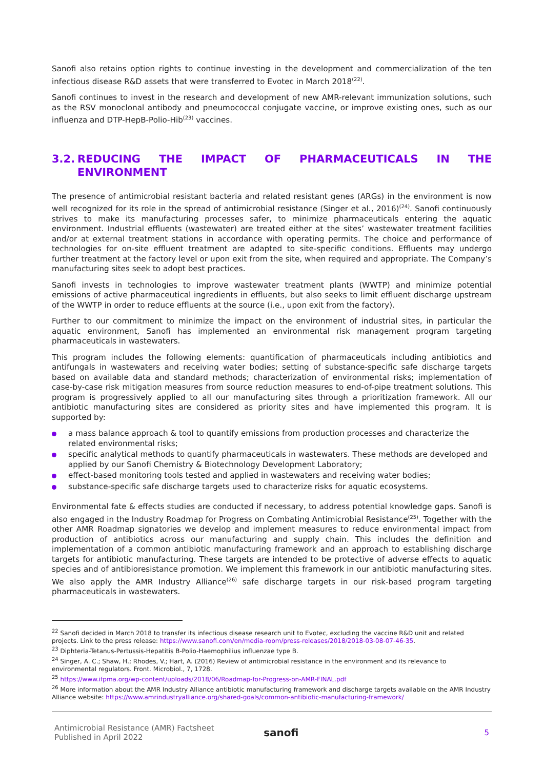Sanofi also retains option rights to continue investing in the development and commercialization of the ten infectious disease R&D assets that were transferred to Evotec in March 2018<sup>(22)</sup>.
Sanofi continues to invest in the research and development of new AMR-relevant immunization solutions, such as the RSV monoclonal antibody and pneumococcal conjugate vaccine, or improve existing ones, such as our influenza and DTP-HepB-Polio-Hib<sup>(23)</sup> vaccines.
3.2. REDUCING THE IMPACT OF PHARMACEUTICALS IN THE ENVIRONMENT
The presence of antimicrobial resistant bacteria and related resistant genes (ARGs) in the environment is now well recognized for its role in the spread of antimicrobial resistance (Singer et al., 2016)<sup>(24)</sup>. Sanofi continuously strives to make its manufacturing processes safer, to minimize pharmaceuticals entering the aquatic environment. Industrial effluents (wastewater) are treated either at the sites’ wastewater treatment facilities and/or at external treatment stations in accordance with operating permits. The choice and performance of technologies for on-site effluent treatment are adapted to site-specific conditions. Effluents may undergo further treatment at the factory level or upon exit from the site, when required and appropriate. The Company’s manufacturing sites seek to adopt best practices.
Sanofi invests in technologies to improve wastewater treatment plants (WWTP) and minimize potential emissions of active pharmaceutical ingredients in effluents, but also seeks to limit effluent discharge upstream of the WWTP in order to reduce effluents at the source (i.e., upon exit from the factory).
Further to our commitment to minimize the impact on the environment of industrial sites, in particular the aquatic environment, Sanofi has implemented an environmental risk management program targeting pharmaceuticals in wastewaters.
This program includes the following elements: quantification of pharmaceuticals including antibiotics and antifungals in wastewaters and receiving water bodies; setting of substance-specific safe discharge targets based on available data and standard methods; characterization of environmental risks; implementation of case-by-case risk mitigation measures from source reduction measures to end-of-pipe treatment solutions. This program is progressively applied to all our manufacturing sites through a prioritization framework. All our antibiotic manufacturing sites are considered as priority sites and have implemented this program. It is supported by:
a mass balance approach & tool to quantify emissions from production processes and characterize the related environmental risks;
specific analytical methods to quantify pharmaceuticals in wastewaters. These methods are developed and applied by our Sanofi Chemistry & Biotechnology Development Laboratory;
effect-based monitoring tools tested and applied in wastewaters and receiving water bodies;
substance-specific safe discharge targets used to characterize risks for aquatic ecosystems.
Environmental fate & effects studies are conducted if necessary, to address potential knowledge gaps. Sanofi is also engaged in the Industry Roadmap for Progress on Combating Antimicrobial Resistance<sup>(25)</sup>. Together with the other AMR Roadmap signatories we develop and implement measures to reduce environmental impact from production of antibiotics across our manufacturing and supply chain. This includes the definition and implementation of a common antibiotic manufacturing framework and an approach to establishing discharge targets for antibiotic manufacturing. These targets are intended to be protective of adverse effects to aquatic species and of antibioresistance promotion. We implement this framework in our antibiotic manufacturing sites. We also apply the AMR Industry Alliance<sup>(26)</sup> safe discharge targets in our risk-based program targeting pharmaceuticals in wastewaters.
<sup>22</sup> Sanofi decided in March 2018 to transfer its infectious disease research unit to Evotec, excluding the vaccine R&D unit and related projects. Link to the press release: https://www.sanofi.com/en/media-room/press-releases/2018/2018-03-08-07-46-35.
<sup>23</sup> Diphteria-Tetanus-Pertussis-Hepatitis B-Polio-Haemophilius influenzae type B.
<sup>24</sup> Singer, A. C.; Shaw, H.; Rhodes, V.; Hart, A. (2016) Review of antimicrobial resistance in the environment and its relevance to environmental regulators. Front. Microbiol., 7, 1728.
<sup>25</sup> https://www.ifpma.org/wp-content/uploads/2018/06/Roadmap-for-Progress-on-AMR-FINAL.pdf
<sup>26</sup> More information about the AMR Industry Alliance antibiotic manufacturing framework and discharge targets available on the AMR Industry Alliance website: https://www.amrindustryalliance.org/shared-goals/common-antibiotic-manufacturing-framework/
Antimicrobial Resistance (AMR) Factsheet
Published in April 2022
sanofi
5